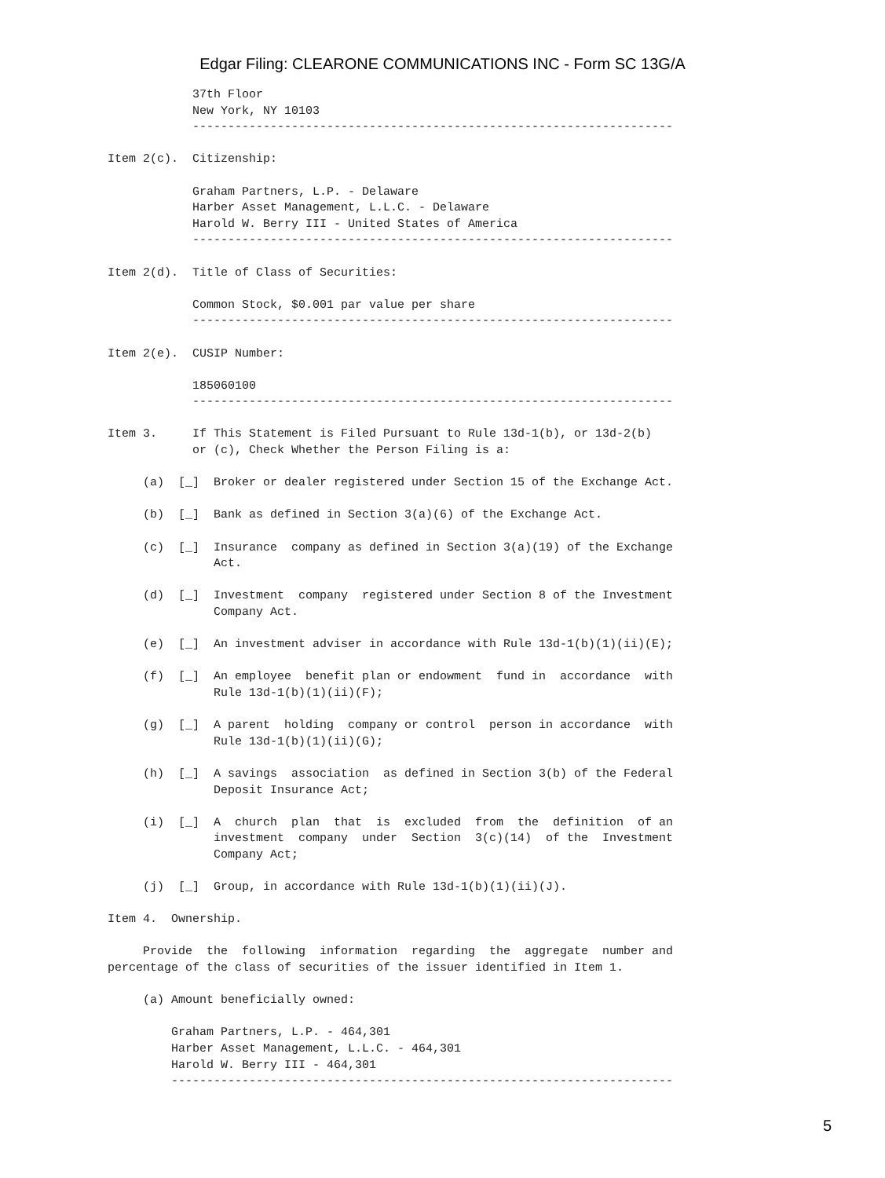Edgar Filing: CLEARONE COMMUNICATIONS INC - Form SC 13G/A
            37th Floor
            New York, NY 10103
            --------------------------------------------------------------------

Item 2(c).  Citizenship:

            Graham Partners, L.P. - Delaware
            Harber Asset Management, L.L.C. - Delaware
            Harold W. Berry III - United States of America
            --------------------------------------------------------------------

Item 2(d).  Title of Class of Securities:

            Common Stock, $0.001 par value per share
            --------------------------------------------------------------------

Item 2(e).  CUSIP Number:

            185060100
            --------------------------------------------------------------------

Item 3.     If This Statement is Filed Pursuant to Rule 13d-1(b), or 13d-2(b)
            or (c), Check Whether the Person Filing is a:

     (a)  [_]  Broker or dealer registered under Section 15 of the Exchange Act.

     (b)  [_]  Bank as defined in Section 3(a)(6) of the Exchange Act.

     (c)  [_]  Insurance  company as defined in Section 3(a)(19) of the Exchange
               Act.

     (d)  [_]  Investment  company  registered under Section 8 of the Investment
               Company Act.

     (e)  [_]  An investment adviser in accordance with Rule 13d-1(b)(1)(ii)(E);

     (f)  [_]  An employee  benefit plan or endowment  fund in  accordance  with
               Rule 13d-1(b)(1)(ii)(F);

     (g)  [_]  A parent  holding  company or control  person in accordance  with
               Rule 13d-1(b)(1)(ii)(G);

     (h)  [_]  A savings  association  as defined in Section 3(b) of the Federal
               Deposit Insurance Act;

     (i)  [_]  A  church  plan  that  is  excluded  from  the  definition  of an
               investment  company  under  Section  3(c)(14)  of the  Investment
               Company Act;

     (j)  [_]  Group, in accordance with Rule 13d-1(b)(1)(ii)(J).

Item 4.  Ownership.

     Provide  the  following  information  regarding  the  aggregate  number and
percentage of the class of securities of the issuer identified in Item 1.

     (a) Amount beneficially owned:

         Graham Partners, L.P. - 464,301
         Harber Asset Management, L.L.C. - 464,301
         Harold W. Berry III - 464,301
         -----------------------------------------------------------------------
5